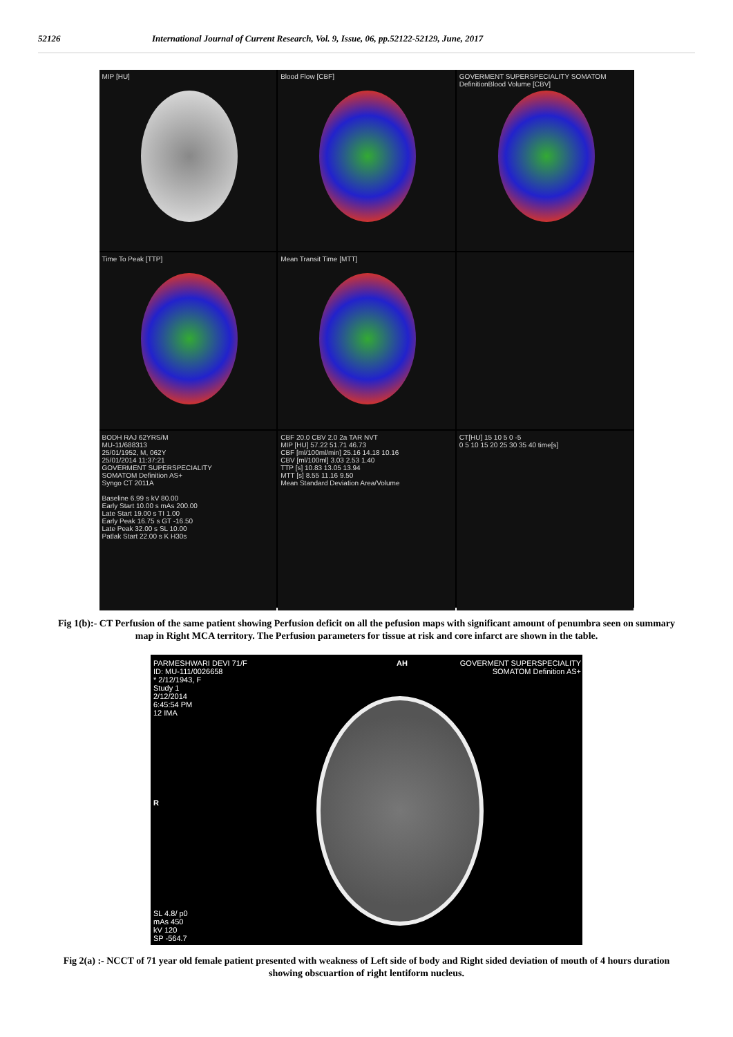52126 International Journal of Current Research, Vol. 9, Issue, 06, pp.52122-52129, June, 2017
MIP [HU]
Blood Flow [CBF]
GOVERMENT SUPERSPECIALITY SOMATOM Definition
Blood Volume [CBV]
Time To Peak [TTP]
Mean Transit Time [MTT]
BODH RAJ 62YRS/M
MU-11/688313
25/01/1952, M, 062Y
25/01/2014 11:37:21
GOVERMENT SUPERSPECIALITY
SOMATOM Definition AS+
Syngo CT 2011A
Baseline 6.99 s kV 80.00
Early Start 10.00 s mAs 200.00
Late Start 19.00 s TI 1.00
Early Peak 16.75 s GT -16.50
Late Peak 32.00 s SL 10.00
Patlak Start 22.00 s K H30s
CBF 20.0 CBV 2.0 2a TAR NVT
MIP [HU] 57.22 51.71 46.73
CBF [ml/100ml/min] 25.16 14.18 10.16
CBV [ml/100ml] 3.03 2.53 1.40
TTP [s] 10.83 13.05 13.94
MTT [s] 8.55 11.16 9.50
Mean Standard Deviation Area/Volume
CT[HU] 15 10 5 0 -5
0 5 10 15 20 25 30 35 40 time[s]
Fig 1(b):- CT Perfusion of the same patient showing Perfusion deficit on all the pefusion maps with significant amount of penumbra seen on summary map in Right MCA territory. The Perfusion parameters for tissue at risk and core infarct are shown in the table.
PARMESHWARI DEVI 71/F
ID: MU-111/0026658
* 2/12/1943, F
Study 1
2/12/2014
6:45:54 PM
12 IMA
AH
GOVERMENT SUPERSPECIALITY
SOMATOM Definition AS+
R
SL 4.8/ p0
mAs 450
kV 120
SP -564.7
Fig 2(a) :- NCCT of 71 year old female patient presented with weakness of Left side of body and Right sided deviation of mouth of 4 hours duration showing obscuartion of right lentiform nucleus.